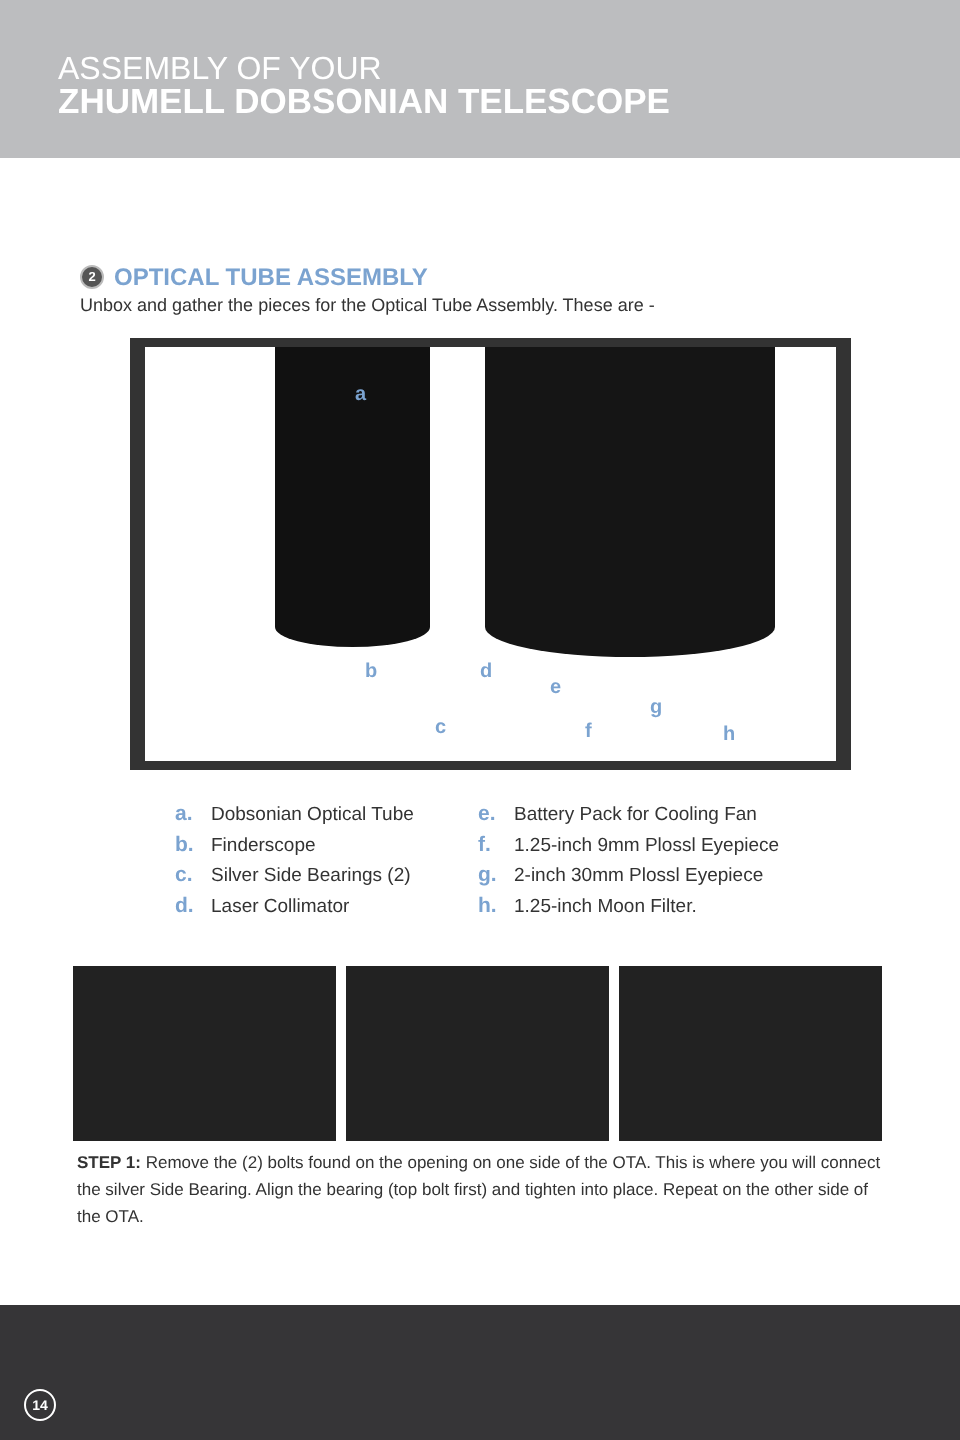ASSEMBLY OF YOUR
ZHUMELL DOBSONIAN TELESCOPE
2 OPTICAL TUBE ASSEMBLY
Unbox and gather the pieces for the Optical Tube Assembly. These are -
a
b
c
d
e
f
g
h
a. Dobsonian Optical Tube
b. Finderscope
c. Silver Side Bearings (2)
d. Laser Collimator
e. Battery Pack for Cooling Fan
f. 1.25-inch 9mm Plossl Eyepiece
g. 2-inch 30mm Plossl Eyepiece
h. 1.25-inch Moon Filter.
STEP 1: Remove the (2) bolts found on the opening on one side of the OTA. This is where you will connect the silver Side Bearing. Align the bearing (top bolt first) and tighten into place. Repeat on the other side of the OTA.
14